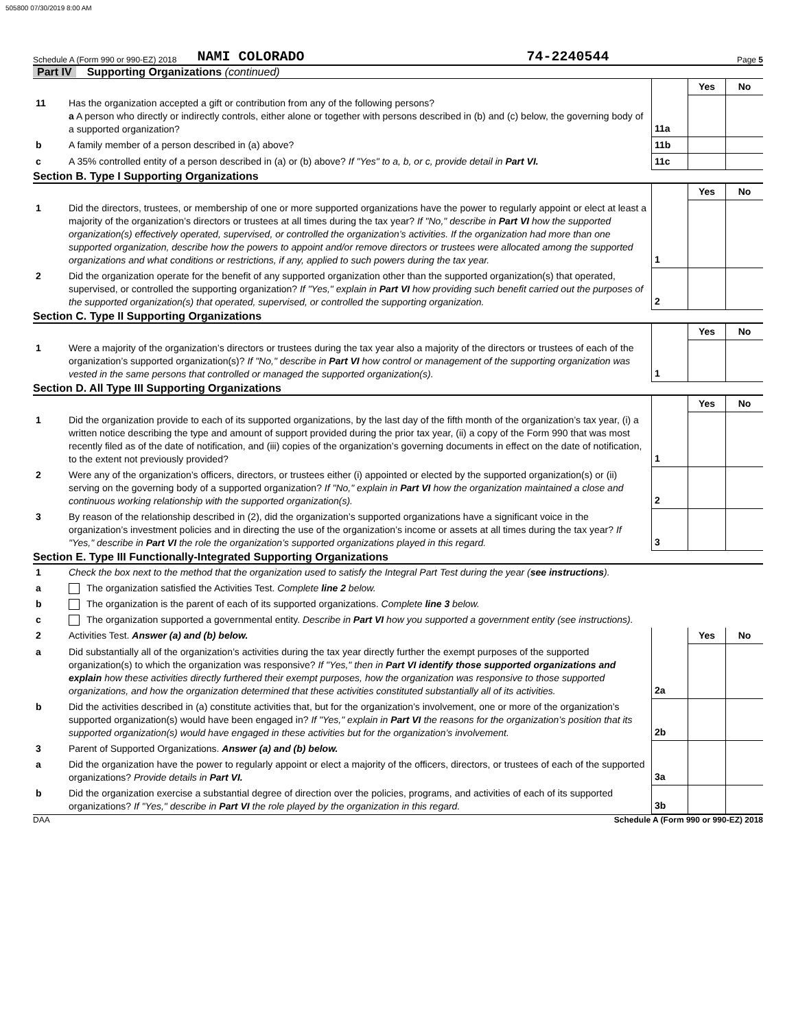505800 07/30/2019 8:00 AM
Schedule A (Form 990 or 990-EZ) 2018 NAMI COLORADO 74-2240544 Page 5
Part IV Supporting Organizations (continued)
| | | | Yes | No |
| 11 | Has the organization accepted a gift or contribution from any of the following persons? a A person who directly or indirectly controls, either alone or together with persons described in (b) and (c) below, the governing body of a supported organization? | 11a | | |
| b | A family member of a person described in (a) above? | 11b | | |
| c | A 35% controlled entity of a person described in (a) or (b) above? If "Yes" to a, b, or c, provide detail in Part VI. | 11c | | |
Section B. Type I Supporting Organizations
| | | | Yes | No |
| 1 | Did the directors, trustees, or membership of one or more supported organizations have the power to regularly appoint or elect at least a majority of the organization’s directors or trustees at all times during the tax year? If "No," describe in Part VI how the supported organization(s) effectively operated, supervised, or controlled the organization’s activities. If the organization had more than one supported organization, describe how the powers to appoint and/or remove directors or trustees were allocated among the supported organizations and what conditions or restrictions, if any, applied to such powers during the tax year. | 1 | | |
| 2 | Did the organization operate for the benefit of any supported organization other than the supported organization(s) that operated, supervised, or controlled the supporting organization? If "Yes," explain in Part VI how providing such benefit carried out the purposes of the supported organization(s) that operated, supervised, or controlled the supporting organization. | 2 | | |
Section C. Type II Supporting Organizations
| | | | Yes | No |
| 1 | Were a majority of the organization’s directors or trustees during the tax year also a majority of the directors or trustees of each of the organization’s supported organization(s)? If "No," describe in Part VI how control or management of the supporting organization was vested in the same persons that controlled or managed the supported organization(s). | 1 | | |
Section D. All Type III Supporting Organizations
| | | | Yes | No |
| 1 | Did the organization provide to each of its supported organizations, by the last day of the fifth month of the organization’s tax year, (i) a written notice describing the type and amount of support provided during the prior tax year, (ii) a copy of the Form 990 that was most recently filed as of the date of notification, and (iii) copies of the organization’s governing documents in effect on the date of notification, to the extent not previously provided? | 1 | | |
| 2 | Were any of the organization’s officers, directors, or trustees either (i) appointed or elected by the supported organization(s) or (ii) serving on the governing body of a supported organization? If "No," explain in Part VI how the organization maintained a close and continuous working relationship with the supported organization(s). | 2 | | |
| 3 | By reason of the relationship described in (2), did the organization’s supported organizations have a significant voice in the organization’s investment policies and in directing the use of the organization’s income or assets at all times during the tax year? If "Yes," describe in Part VI the role the organization’s supported organizations played in this regard. | 3 | | |
Section E. Type III Functionally-Integrated Supporting Organizations
| 1 | Check the box next to the method that the organization used to satisfy the Integral Part Test during the year ( see instructions ). | | | |
| a | The organization satisfied the Activities Test. Complete line 2 below. | | | |
| b | The organization is the parent of each of its supported organizations. Complete line 3 below. | | | |
| c | The organization supported a governmental entity. Describe in Part VI how you supported a government entity (see instructions). | | | |
| 2 | Activities Test. Answer (a) and (b) below. | | Yes | No |
| a | Did substantially all of the organization’s activities during the tax year directly further the exempt purposes of the supported organization(s) to which the organization was responsive? If "Yes," then in Part VI identify those supported organizations and explain how these activities directly furthered their exempt purposes, how the organization was responsive to those supported organizations, and how the organization determined that these activities constituted substantially all of its activities. | 2a | | |
| b | Did the activities described in (a) constitute activities that, but for the organization’s involvement, one or more of the organization’s supported organization(s) would have been engaged in? If "Yes," explain in Part VI the reasons for the organization’s position that its supported organization(s) would have engaged in these activities but for the organization’s involvement. | 2b | | |
| 3 | Parent of Supported Organizations. Answer (a) and (b) below. | | | |
| a | Did the organization have the power to regularly appoint or elect a majority of the officers, directors, or trustees of each of the supported organizations? Provide details in Part VI. | 3a | | |
| b | Did the organization exercise a substantial degree of direction over the policies, programs, and activities of each of its supported organizations? If "Yes," describe in Part VI the role played by the organization in this regard. | 3b | | |
DAA Schedule A (Form 990 or 990-EZ) 2018